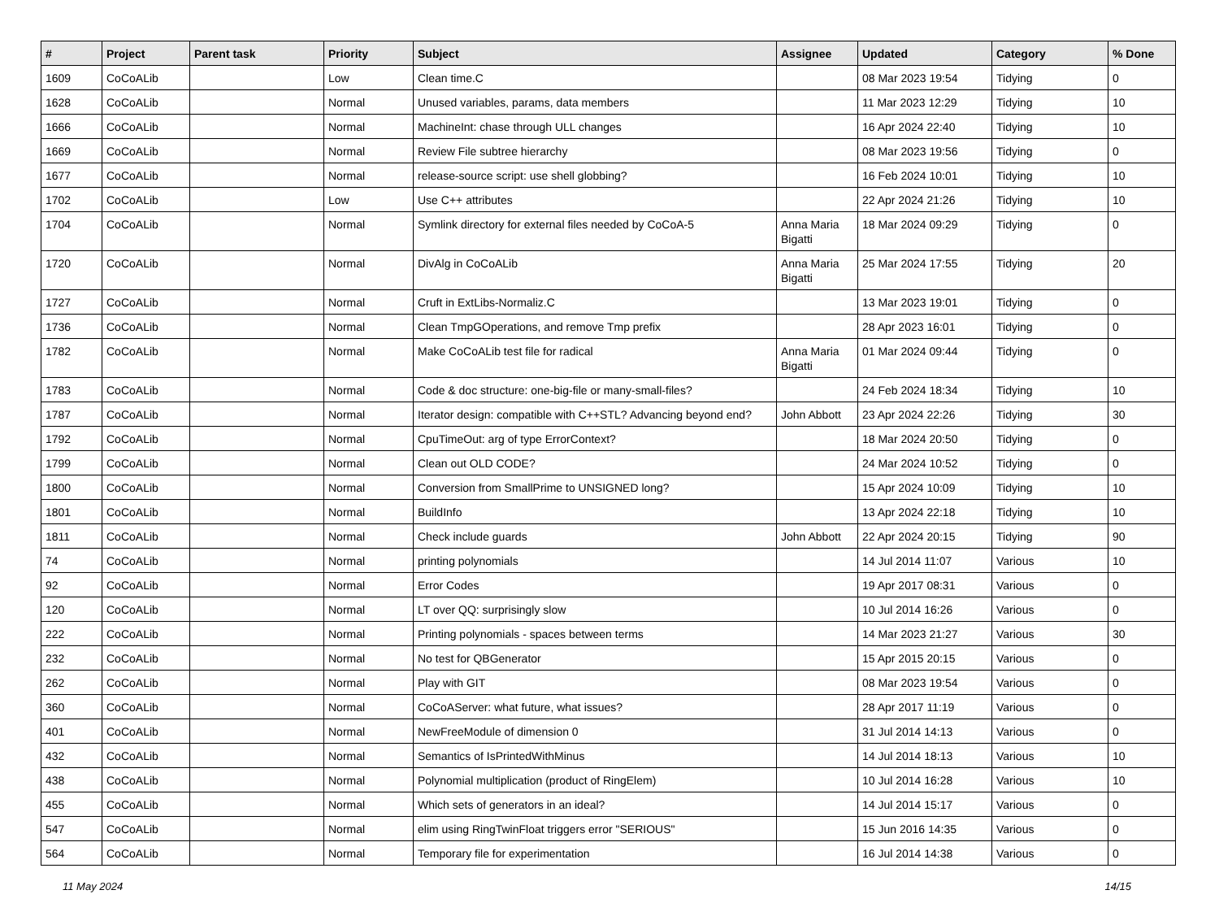| # | Project | Parent task | Priority | Subject | Assignee | Updated | Category | % Done |
| --- | --- | --- | --- | --- | --- | --- | --- | --- |
| 1609 | CoCoALib | | Low | Clean time.C | | 08 Mar 2023 19:54 | Tidying | 0 |
| 1628 | CoCoALib | | Normal | Unused variables, params, data members | | 11 Mar 2023 12:29 | Tidying | 10 |
| 1666 | CoCoALib | | Normal | MachineInt: chase through ULL changes | | 16 Apr 2024 22:40 | Tidying | 10 |
| 1669 | CoCoALib | | Normal | Review File subtree hierarchy | | 08 Mar 2023 19:56 | Tidying | 0 |
| 1677 | CoCoALib | | Normal | release-source script: use shell globbing? | | 16 Feb 2024 10:01 | Tidying | 10 |
| 1702 | CoCoALib | | Low | Use C++ attributes | | 22 Apr 2024 21:26 | Tidying | 10 |
| 1704 | CoCoALib | | Normal | Symlink directory for external files needed by CoCoA-5 | Anna Maria Bigatti | 18 Mar 2024 09:29 | Tidying | 0 |
| 1720 | CoCoALib | | Normal | DivAlg in CoCoALib | Anna Maria Bigatti | 25 Mar 2024 17:55 | Tidying | 20 |
| 1727 | CoCoALib | | Normal | Cruft in ExtLibs-Normaliz.C | | 13 Mar 2023 19:01 | Tidying | 0 |
| 1736 | CoCoALib | | Normal | Clean TmpGOperations, and remove Tmp prefix | | 28 Apr 2023 16:01 | Tidying | 0 |
| 1782 | CoCoALib | | Normal | Make CoCoALib test file for radical | Anna Maria Bigatti | 01 Mar 2024 09:44 | Tidying | 0 |
| 1783 | CoCoALib | | Normal | Code & doc structure: one-big-file or many-small-files? | | 24 Feb 2024 18:34 | Tidying | 10 |
| 1787 | CoCoALib | | Normal | Iterator design: compatible with C++STL? Advancing beyond end? | John Abbott | 23 Apr 2024 22:26 | Tidying | 30 |
| 1792 | CoCoALib | | Normal | CpuTimeOut: arg of type ErrorContext? | | 18 Mar 2024 20:50 | Tidying | 0 |
| 1799 | CoCoALib | | Normal | Clean out OLD CODE? | | 24 Mar 2024 10:52 | Tidying | 0 |
| 1800 | CoCoALib | | Normal | Conversion from SmallPrime to UNSIGNED long? | | 15 Apr 2024 10:09 | Tidying | 10 |
| 1801 | CoCoALib | | Normal | BuildInfo | | 13 Apr 2024 22:18 | Tidying | 10 |
| 1811 | CoCoALib | | Normal | Check include guards | John Abbott | 22 Apr 2024 20:15 | Tidying | 90 |
| 74 | CoCoALib | | Normal | printing polynomials | | 14 Jul 2014 11:07 | Various | 10 |
| 92 | CoCoALib | | Normal | Error Codes | | 19 Apr 2017 08:31 | Various | 0 |
| 120 | CoCoALib | | Normal | LT over QQ: surprisingly slow | | 10 Jul 2014 16:26 | Various | 0 |
| 222 | CoCoALib | | Normal | Printing polynomials - spaces between terms | | 14 Mar 2023 21:27 | Various | 30 |
| 232 | CoCoALib | | Normal | No test for QBGenerator | | 15 Apr 2015 20:15 | Various | 0 |
| 262 | CoCoALib | | Normal | Play with GIT | | 08 Mar 2023 19:54 | Various | 0 |
| 360 | CoCoALib | | Normal | CoCoAServer: what future, what issues? | | 28 Apr 2017 11:19 | Various | 0 |
| 401 | CoCoALib | | Normal | NewFreeModule of dimension 0 | | 31 Jul 2014 14:13 | Various | 0 |
| 432 | CoCoALib | | Normal | Semantics of IsPrintedWithMinus | | 14 Jul 2014 18:13 | Various | 10 |
| 438 | CoCoALib | | Normal | Polynomial multiplication (product of RingElem) | | 10 Jul 2014 16:28 | Various | 10 |
| 455 | CoCoALib | | Normal | Which sets of generators in an ideal? | | 14 Jul 2014 15:17 | Various | 0 |
| 547 | CoCoALib | | Normal | elim using RingTwinFloat triggers error "SERIOUS" | | 15 Jun 2016 14:35 | Various | 0 |
| 564 | CoCoALib | | Normal | Temporary file for experimentation | | 16 Jul 2014 14:38 | Various | 0 |
11 May 2024 14/15